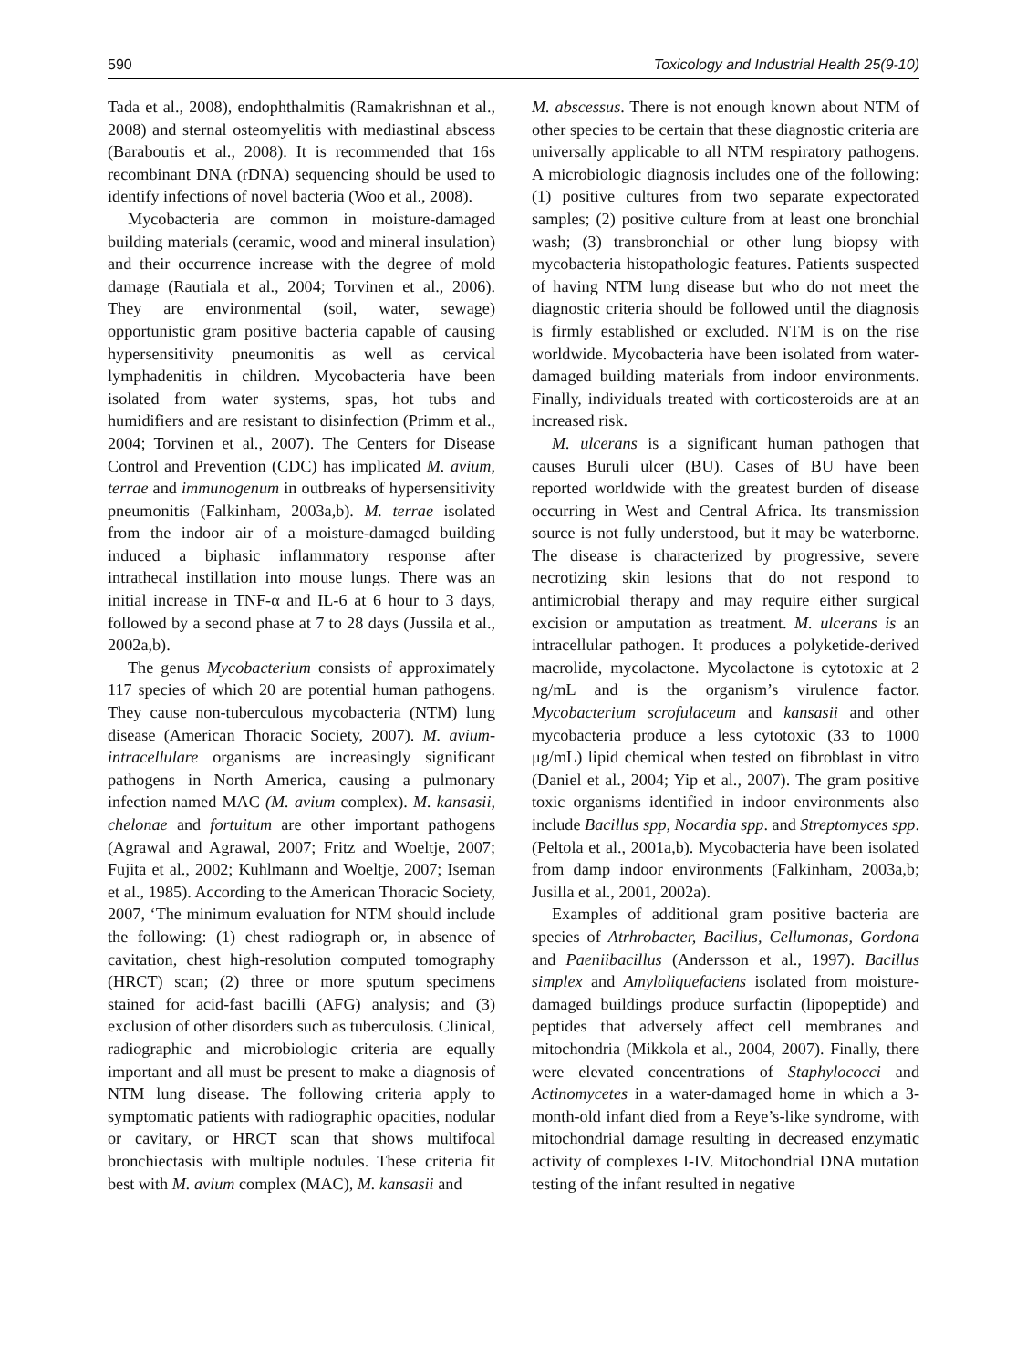590 Toxicology and Industrial Health 25(9-10)
Tada et al., 2008), endophthalmitis (Ramakrishnan et al., 2008) and sternal osteomyelitis with mediastinal abscess (Baraboutis et al., 2008). It is recommended that 16s recombinant DNA (rDNA) sequencing should be used to identify infections of novel bacteria (Woo et al., 2008).
Mycobacteria are common in moisture-damaged building materials (ceramic, wood and mineral insulation) and their occurrence increase with the degree of mold damage (Rautiala et al., 2004; Torvinen et al., 2006). They are environmental (soil, water, sewage) opportunistic gram positive bacteria capable of causing hypersensitivity pneumonitis as well as cervical lymphadenitis in children. Mycobacteria have been isolated from water systems, spas, hot tubs and humidifiers and are resistant to disinfection (Primm et al., 2004; Torvinen et al., 2007). The Centers for Disease Control and Prevention (CDC) has implicated M. avium, terrae and immunogenum in outbreaks of hypersensitivity pneumonitis (Falkinham, 2003a,b). M. terrae isolated from the indoor air of a moisture-damaged building induced a biphasic inflammatory response after intrathecal instillation into mouse lungs. There was an initial increase in TNF-α and IL-6 at 6 hour to 3 days, followed by a second phase at 7 to 28 days (Jussila et al., 2002a,b).
The genus Mycobacterium consists of approximately 117 species of which 20 are potential human pathogens. They cause non-tuberculous mycobacteria (NTM) lung disease (American Thoracic Society, 2007). M. avium-intracellulare organisms are increasingly significant pathogens in North America, causing a pulmonary infection named MAC (M. avium complex). M. kansasii, chelonae and fortuitum are other important pathogens (Agrawal and Agrawal, 2007; Fritz and Woeltje, 2007; Fujita et al., 2002; Kuhlmann and Woeltje, 2007; Iseman et al., 1985). According to the American Thoracic Society, 2007, ‘The minimum evaluation for NTM should include the following: (1) chest radiograph or, in absence of cavitation, chest high-resolution computed tomography (HRCT) scan; (2) three or more sputum specimens stained for acid-fast bacilli (AFG) analysis; and (3) exclusion of other disorders such as tuberculosis. Clinical, radiographic and microbiologic criteria are equally important and all must be present to make a diagnosis of NTM lung disease. The following criteria apply to symptomatic patients with radiographic opacities, nodular or cavitary, or HRCT scan that shows multifocal bronchiectasis with multiple nodules. These criteria fit best with M. avium complex (MAC), M. kansasii and
M. abscessus. There is not enough known about NTM of other species to be certain that these diagnostic criteria are universally applicable to all NTM respiratory pathogens. A microbiologic diagnosis includes one of the following: (1) positive cultures from two separate expectorated samples; (2) positive culture from at least one bronchial wash; (3) transbronchial or other lung biopsy with mycobacteria histopathologic features. Patients suspected of having NTM lung disease but who do not meet the diagnostic criteria should be followed until the diagnosis is firmly established or excluded. NTM is on the rise worldwide. Mycobacteria have been isolated from water-damaged building materials from indoor environments. Finally, individuals treated with corticosteroids are at an increased risk.
M. ulcerans is a significant human pathogen that causes Buruli ulcer (BU). Cases of BU have been reported worldwide with the greatest burden of disease occurring in West and Central Africa. Its transmission source is not fully understood, but it may be waterborne. The disease is characterized by progressive, severe necrotizing skin lesions that do not respond to antimicrobial therapy and may require either surgical excision or amputation as treatment. M. ulcerans is an intracellular pathogen. It produces a polyketide-derived macrolide, mycolactone. Mycolactone is cytotoxic at 2 ng/mL and is the organism’s virulence factor. Mycobacterium scrofulaceum and kansasii and other mycobacteria produce a less cytotoxic (33 to 1000 μg/mL) lipid chemical when tested on fibroblast in vitro (Daniel et al., 2004; Yip et al., 2007). The gram positive toxic organisms identified in indoor environments also include Bacillus spp, Nocardia spp. and Streptomyces spp. (Peltola et al., 2001a,b). Mycobacteria have been isolated from damp indoor environments (Falkinham, 2003a,b; Jusilla et al., 2001, 2002a).
Examples of additional gram positive bacteria are species of Atrhrobacter, Bacillus, Cellumonas, Gordona and Paeniibacillus (Andersson et al., 1997). Bacillus simplex and Amyloliquefaciens isolated from moisture-damaged buildings produce surfactin (lipopeptide) and peptides that adversely affect cell membranes and mitochondria (Mikkola et al., 2004, 2007). Finally, there were elevated concentrations of Staphylococci and Actinomycetes in a water-damaged home in which a 3-month-old infant died from a Reye’s-like syndrome, with mitochondrial damage resulting in decreased enzymatic activity of complexes I-IV. Mitochondrial DNA mutation testing of the infant resulted in negative